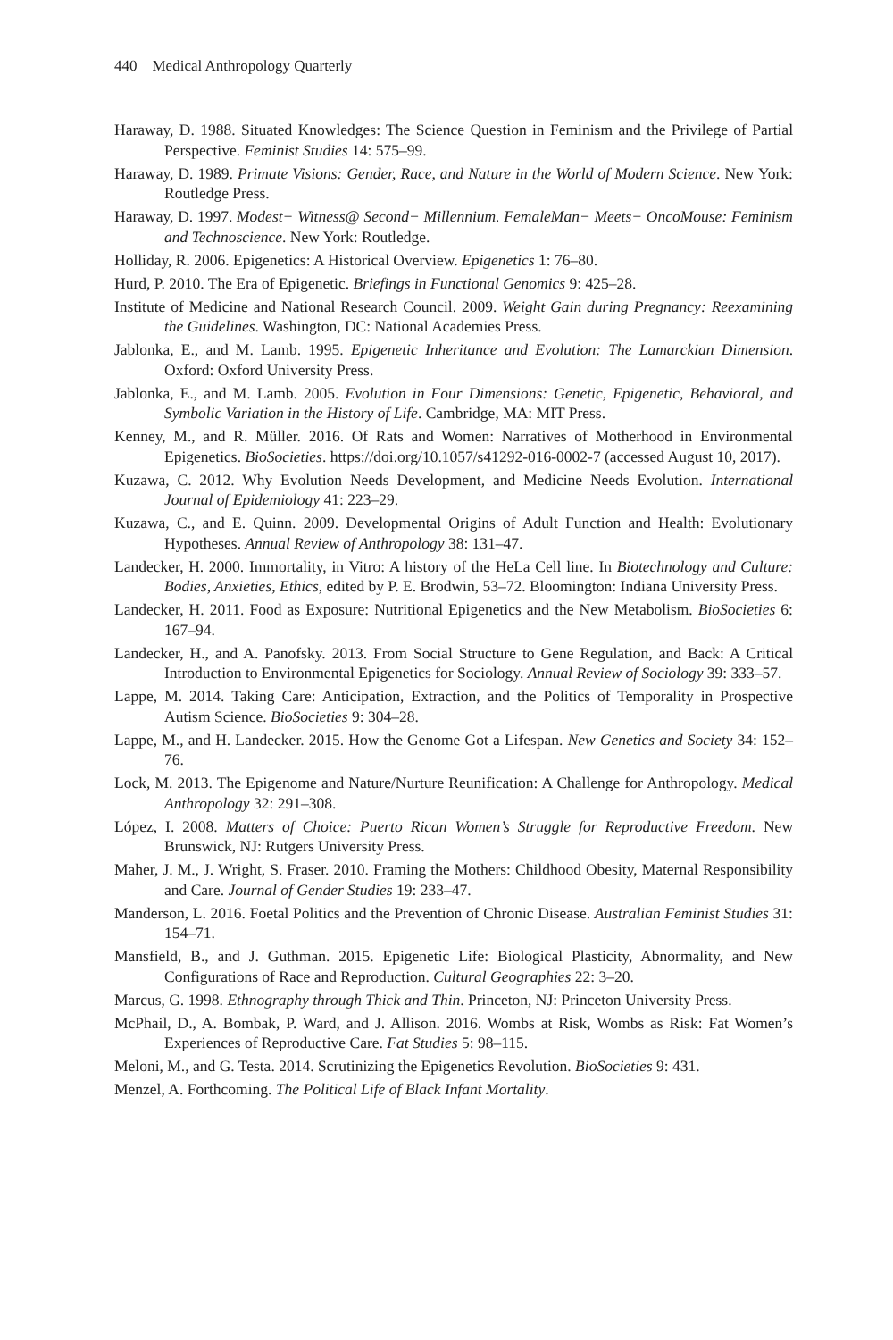440 Medical Anthropology Quarterly
Haraway, D. 1988. Situated Knowledges: The Science Question in Feminism and the Privilege of Partial Perspective. Feminist Studies 14: 575–99.
Haraway, D. 1989. Primate Visions: Gender, Race, and Nature in the World of Modern Science. New York: Routledge Press.
Haraway, D. 1997. Modest− Witness@ Second− Millennium. FemaleMan− Meets− OncoMouse: Feminism and Technoscience. New York: Routledge.
Holliday, R. 2006. Epigenetics: A Historical Overview. Epigenetics 1: 76–80.
Hurd, P. 2010. The Era of Epigenetic. Briefings in Functional Genomics 9: 425–28.
Institute of Medicine and National Research Council. 2009. Weight Gain during Pregnancy: Reexamining the Guidelines. Washington, DC: National Academies Press.
Jablonka, E., and M. Lamb. 1995. Epigenetic Inheritance and Evolution: The Lamarckian Dimension. Oxford: Oxford University Press.
Jablonka, E., and M. Lamb. 2005. Evolution in Four Dimensions: Genetic, Epigenetic, Behavioral, and Symbolic Variation in the History of Life. Cambridge, MA: MIT Press.
Kenney, M., and R. Müller. 2016. Of Rats and Women: Narratives of Motherhood in Environmental Epigenetics. BioSocieties. https://doi.org/10.1057/s41292-016-0002-7 (accessed August 10, 2017).
Kuzawa, C. 2012. Why Evolution Needs Development, and Medicine Needs Evolution. International Journal of Epidemiology 41: 223–29.
Kuzawa, C., and E. Quinn. 2009. Developmental Origins of Adult Function and Health: Evolutionary Hypotheses. Annual Review of Anthropology 38: 131–47.
Landecker, H. 2000. Immortality, in Vitro: A history of the HeLa Cell line. In Biotechnology and Culture: Bodies, Anxieties, Ethics, edited by P. E. Brodwin, 53–72. Bloomington: Indiana University Press.
Landecker, H. 2011. Food as Exposure: Nutritional Epigenetics and the New Metabolism. BioSocieties 6: 167–94.
Landecker, H., and A. Panofsky. 2013. From Social Structure to Gene Regulation, and Back: A Critical Introduction to Environmental Epigenetics for Sociology. Annual Review of Sociology 39: 333–57.
Lappe, M. 2014. Taking Care: Anticipation, Extraction, and the Politics of Temporality in Prospective Autism Science. BioSocieties 9: 304–28.
Lappe, M., and H. Landecker. 2015. How the Genome Got a Lifespan. New Genetics and Society 34: 152–76.
Lock, M. 2013. The Epigenome and Nature/Nurture Reunification: A Challenge for Anthropology. Medical Anthropology 32: 291–308.
López, I. 2008. Matters of Choice: Puerto Rican Women’s Struggle for Reproductive Freedom. New Brunswick, NJ: Rutgers University Press.
Maher, J. M., J. Wright, S. Fraser. 2010. Framing the Mothers: Childhood Obesity, Maternal Responsibility and Care. Journal of Gender Studies 19: 233–47.
Manderson, L. 2016. Foetal Politics and the Prevention of Chronic Disease. Australian Feminist Studies 31: 154–71.
Mansfield, B., and J. Guthman. 2015. Epigenetic Life: Biological Plasticity, Abnormality, and New Configurations of Race and Reproduction. Cultural Geographies 22: 3–20.
Marcus, G. 1998. Ethnography through Thick and Thin. Princeton, NJ: Princeton University Press.
McPhail, D., A. Bombak, P. Ward, and J. Allison. 2016. Wombs at Risk, Wombs as Risk: Fat Women’s Experiences of Reproductive Care. Fat Studies 5: 98–115.
Meloni, M., and G. Testa. 2014. Scrutinizing the Epigenetics Revolution. BioSocieties 9: 431.
Menzel, A. Forthcoming. The Political Life of Black Infant Mortality.